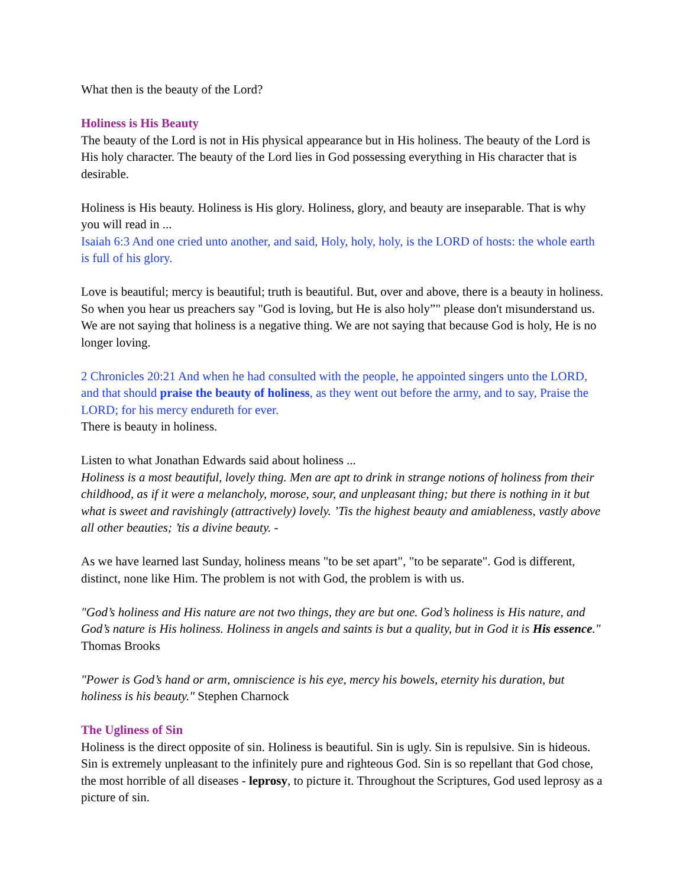What then is the beauty of the Lord?
Holiness is His Beauty
The beauty of the Lord is not in His physical appearance but in His holiness. The beauty of the Lord is His holy character. The beauty of the Lord lies in God possessing everything in His character that is desirable.
Holiness is His beauty. Holiness is His glory. Holiness, glory, and beauty are inseparable. That is why you will read in ...
Isaiah 6:3 And one cried unto another, and said, Holy, holy, holy, is the LORD of hosts: the whole earth is full of his glory.
Love is beautiful; mercy is beautiful; truth is beautiful. But, over and above, there is a beauty in holiness. So when you hear us preachers say "God is loving, but He is also holy”" please don't misunderstand us. We are not saying that holiness is a negative thing. We are not saying that because God is holy, He is no longer loving.
2 Chronicles 20:21 And when he had consulted with the people, he appointed singers unto the LORD, and that should praise the beauty of holiness, as they went out before the army, and to say, Praise the LORD; for his mercy endureth for ever.
There is beauty in holiness.
Listen to what Jonathan Edwards said about holiness ...
Holiness is a most beautiful, lovely thing. Men are apt to drink in strange notions of holiness from their childhood, as if it were a melancholy, morose, sour, and unpleasant thing; but there is nothing in it but what is sweet and ravishingly (attractively) lovely. ’Tis the highest beauty and amiableness, vastly above all other beauties; ’tis a divine beauty. -
As we have learned last Sunday, holiness means "to be set apart", "to be separate". God is different, distinct, none like Him. The problem is not with God, the problem is with us.
"God’s holiness and His nature are not two things, they are but one. God’s holiness is His nature, and God’s nature is His holiness. Holiness in angels and saints is but a quality, but in God it is His essence." Thomas Brooks
"Power is God’s hand or arm, omniscience is his eye, mercy his bowels, eternity his duration, but holiness is his beauty." Stephen Charnock
The Ugliness of Sin
Holiness is the direct opposite of sin. Holiness is beautiful. Sin is ugly. Sin is repulsive. Sin is hideous. Sin is extremely unpleasant to the infinitely pure and righteous God. Sin is so repellant that God chose, the most horrible of all diseases - leprosy, to picture it. Throughout the Scriptures, God used leprosy as a picture of sin.